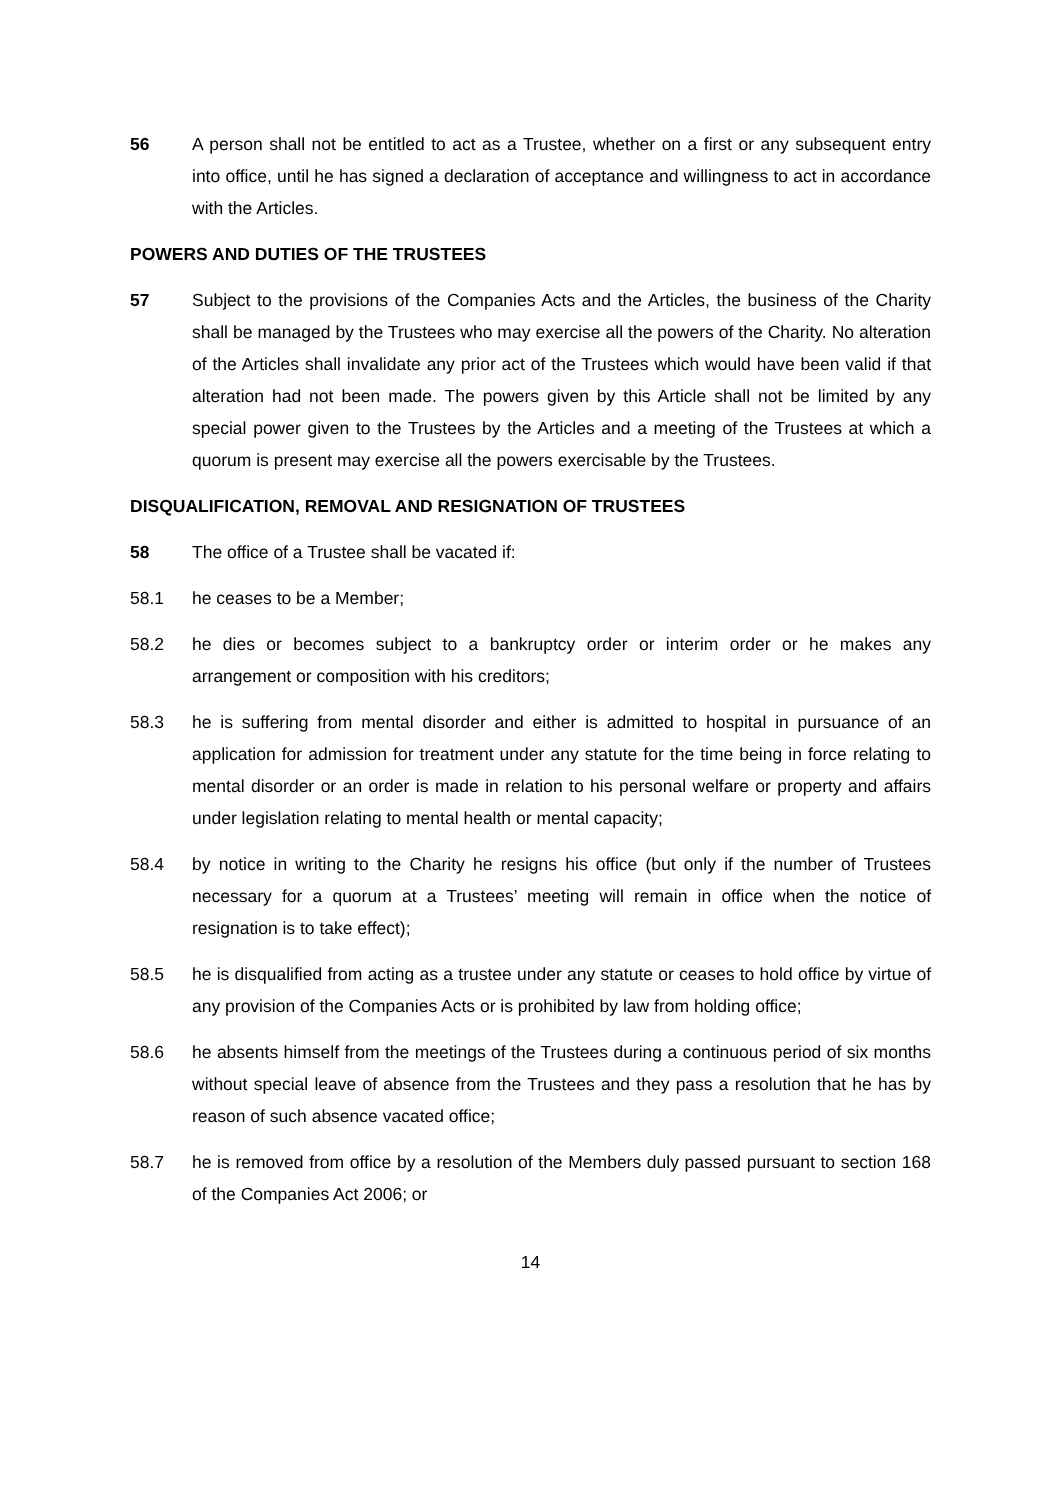56 A person shall not be entitled to act as a Trustee, whether on a first or any subsequent entry into office, until he has signed a declaration of acceptance and willingness to act in accordance with the Articles.
POWERS AND DUTIES OF THE TRUSTEES
57 Subject to the provisions of the Companies Acts and the Articles, the business of the Charity shall be managed by the Trustees who may exercise all the powers of the Charity. No alteration of the Articles shall invalidate any prior act of the Trustees which would have been valid if that alteration had not been made. The powers given by this Article shall not be limited by any special power given to the Trustees by the Articles and a meeting of the Trustees at which a quorum is present may exercise all the powers exercisable by the Trustees.
DISQUALIFICATION, REMOVAL AND RESIGNATION OF TRUSTEES
58 The office of a Trustee shall be vacated if:
58.1 he ceases to be a Member;
58.2 he dies or becomes subject to a bankruptcy order or interim order or he makes any arrangement or composition with his creditors;
58.3 he is suffering from mental disorder and either is admitted to hospital in pursuance of an application for admission for treatment under any statute for the time being in force relating to mental disorder or an order is made in relation to his personal welfare or property and affairs under legislation relating to mental health or mental capacity;
58.4 by notice in writing to the Charity he resigns his office (but only if the number of Trustees necessary for a quorum at a Trustees’ meeting will remain in office when the notice of resignation is to take effect);
58.5 he is disqualified from acting as a trustee under any statute or ceases to hold office by virtue of any provision of the Companies Acts or is prohibited by law from holding office;
58.6 he absents himself from the meetings of the Trustees during a continuous period of six months without special leave of absence from the Trustees and they pass a resolution that he has by reason of such absence vacated office;
58.7 he is removed from office by a resolution of the Members duly passed pursuant to section 168 of the Companies Act 2006; or
14